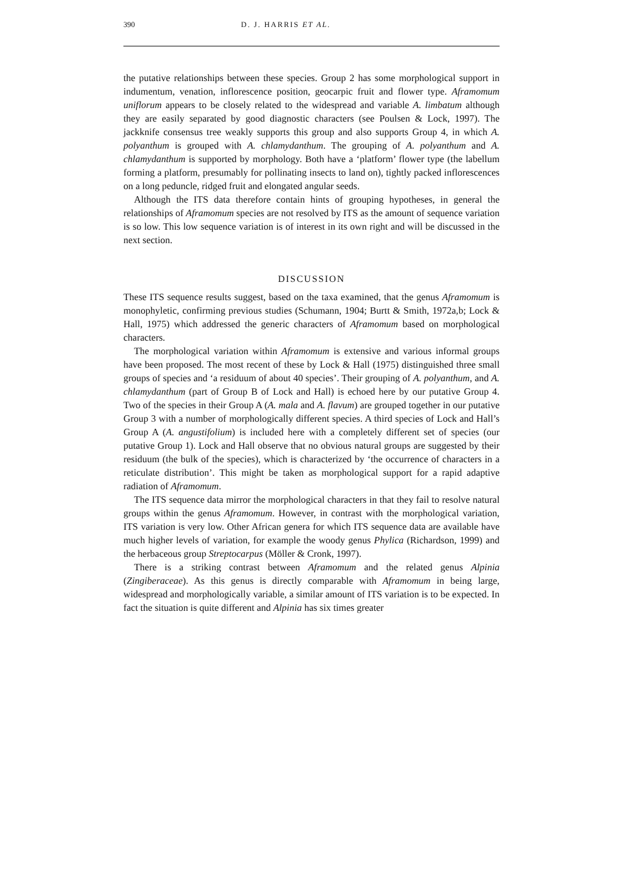390 D. J. HARRIS ET AL.
the putative relationships between these species. Group 2 has some morphological support in indumentum, venation, inflorescence position, geocarpic fruit and flower type. Aframomum uniflorum appears to be closely related to the widespread and variable A. limbatum although they are easily separated by good diagnostic characters (see Poulsen & Lock, 1997). The jackknife consensus tree weakly supports this group and also supports Group 4, in which A. polyanthum is grouped with A. chlamydanthum. The grouping of A. polyanthum and A. chlamydanthum is supported by morphology. Both have a ‘platform’ flower type (the labellum forming a platform, presumably for pollinating insects to land on), tightly packed inflorescences on a long peduncle, ridged fruit and elongated angular seeds.
Although the ITS data therefore contain hints of grouping hypotheses, in general the relationships of Aframomum species are not resolved by ITS as the amount of sequence variation is so low. This low sequence variation is of interest in its own right and will be discussed in the next section.
DISCUSSION
These ITS sequence results suggest, based on the taxa examined, that the genus Aframomum is monophyletic, confirming previous studies (Schumann, 1904; Burtt & Smith, 1972a,b; Lock & Hall, 1975) which addressed the generic characters of Aframomum based on morphological characters.
The morphological variation within Aframomum is extensive and various informal groups have been proposed. The most recent of these by Lock & Hall (1975) distinguished three small groups of species and ‘a residuum of about 40 species’. Their grouping of A. polyanthum, and A. chlamydanthum (part of Group B of Lock and Hall) is echoed here by our putative Group 4. Two of the species in their Group A (A. mala and A. flavum) are grouped together in our putative Group 3 with a number of morphologically different species. A third species of Lock and Hall’s Group A (A. angustifolium) is included here with a completely different set of species (our putative Group 1). Lock and Hall observe that no obvious natural groups are suggested by their residuum (the bulk of the species), which is characterized by ‘the occurrence of characters in a reticulate distribution’. This might be taken as morphological support for a rapid adaptive radiation of Aframomum.
The ITS sequence data mirror the morphological characters in that they fail to resolve natural groups within the genus Aframomum. However, in contrast with the morphological variation, ITS variation is very low. Other African genera for which ITS sequence data are available have much higher levels of variation, for example the woody genus Phylica (Richardson, 1999) and the herbaceous group Streptocarpus (Möller & Cronk, 1997).
There is a striking contrast between Aframomum and the related genus Alpinia (Zingiberaceae). As this genus is directly comparable with Aframomum in being large, widespread and morphologically variable, a similar amount of ITS variation is to be expected. In fact the situation is quite different and Alpinia has six times greater